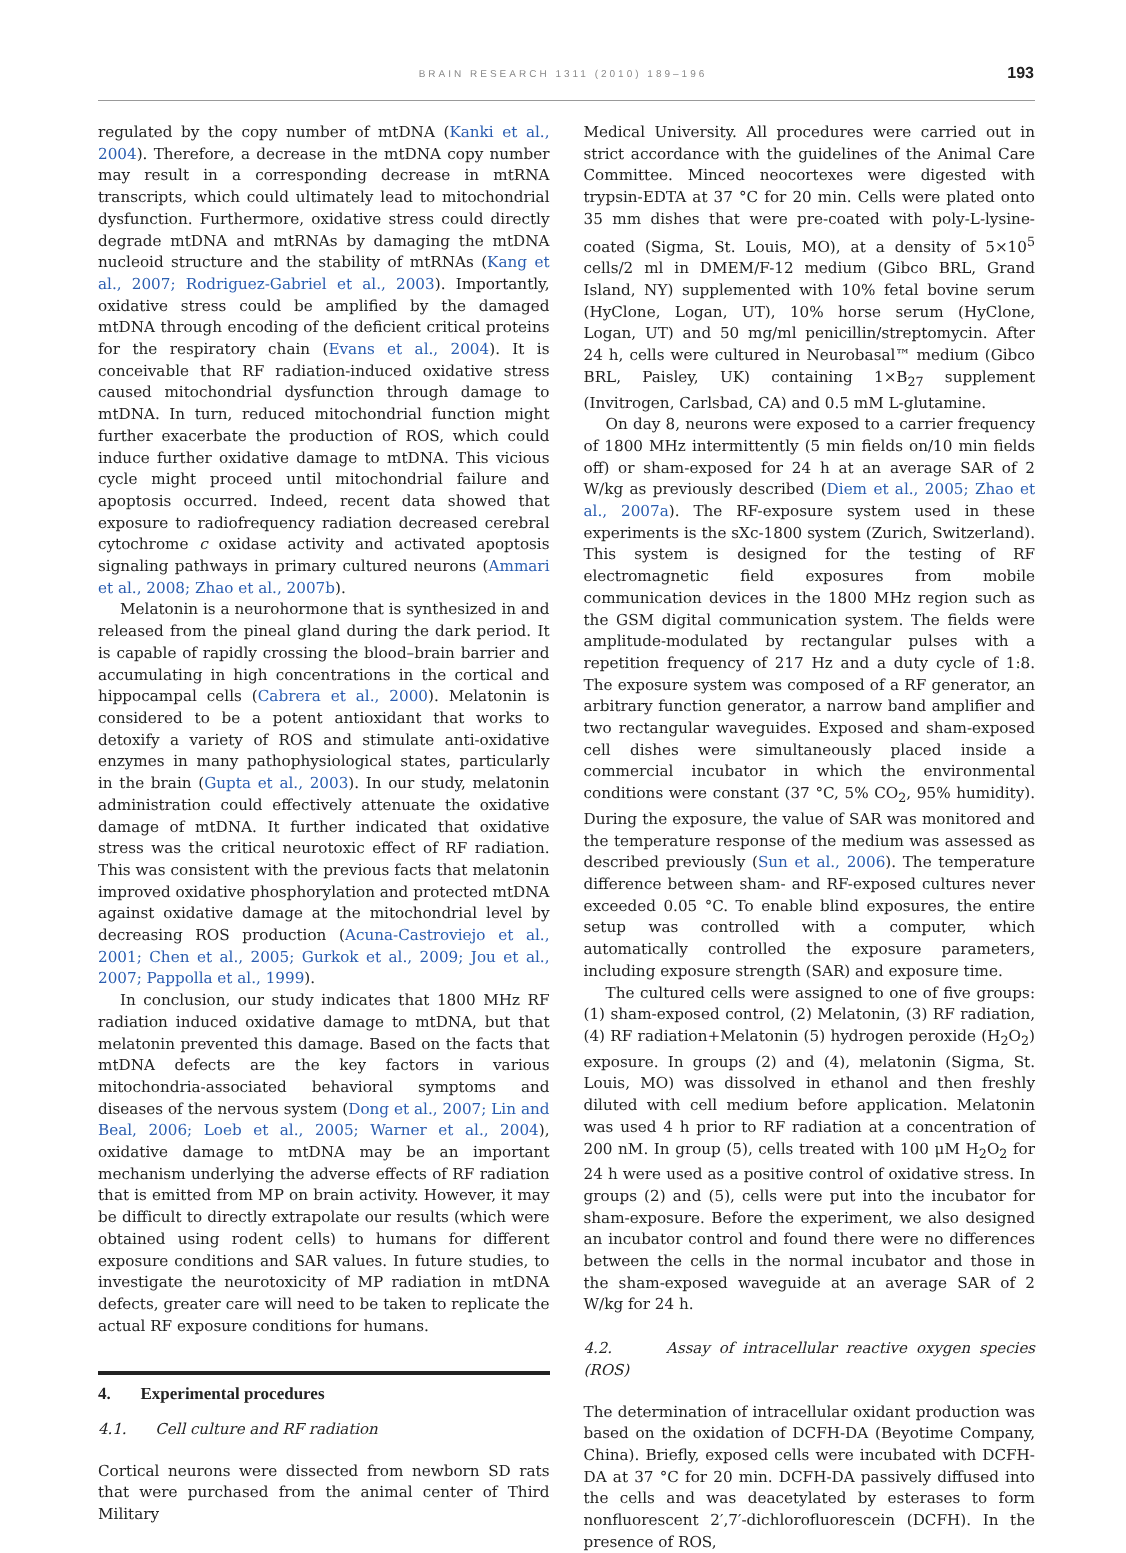BRAIN RESEARCH 1311 (2010) 189–196 193
regulated by the copy number of mtDNA (Kanki et al., 2004). Therefore, a decrease in the mtDNA copy number may result in a corresponding decrease in mtRNA transcripts, which could ultimately lead to mitochondrial dysfunction. Furthermore, oxidative stress could directly degrade mtDNA and mtRNAs by damaging the mtDNA nucleoid structure and the stability of mtRNAs (Kang et al., 2007; Rodriguez-Gabriel et al., 2003). Importantly, oxidative stress could be amplified by the damaged mtDNA through encoding of the deficient critical proteins for the respiratory chain (Evans et al., 2004). It is conceivable that RF radiation-induced oxidative stress caused mitochondrial dysfunction through damage to mtDNA. In turn, reduced mitochondrial function might further exacerbate the production of ROS, which could induce further oxidative damage to mtDNA. This vicious cycle might proceed until mitochondrial failure and apoptosis occurred. Indeed, recent data showed that exposure to radiofrequency radiation decreased cerebral cytochrome c oxidase activity and activated apoptosis signaling pathways in primary cultured neurons (Ammari et al., 2008; Zhao et al., 2007b).
Melatonin is a neurohormone that is synthesized in and released from the pineal gland during the dark period. It is capable of rapidly crossing the blood–brain barrier and accumulating in high concentrations in the cortical and hippocampal cells (Cabrera et al., 2000). Melatonin is considered to be a potent antioxidant that works to detoxify a variety of ROS and stimulate anti-oxidative enzymes in many pathophysiological states, particularly in the brain (Gupta et al., 2003). In our study, melatonin administration could effectively attenuate the oxidative damage of mtDNA. It further indicated that oxidative stress was the critical neurotoxic effect of RF radiation. This was consistent with the previous facts that melatonin improved oxidative phosphorylation and protected mtDNA against oxidative damage at the mitochondrial level by decreasing ROS production (Acuna-Castroviejo et al., 2001; Chen et al., 2005; Gurkok et al., 2009; Jou et al., 2007; Pappolla et al., 1999).
In conclusion, our study indicates that 1800 MHz RF radiation induced oxidative damage to mtDNA, but that melatonin prevented this damage. Based on the facts that mtDNA defects are the key factors in various mitochondria-associated behavioral symptoms and diseases of the nervous system (Dong et al., 2007; Lin and Beal, 2006; Loeb et al., 2005; Warner et al., 2004), oxidative damage to mtDNA may be an important mechanism underlying the adverse effects of RF radiation that is emitted from MP on brain activity. However, it may be difficult to directly extrapolate our results (which were obtained using rodent cells) to humans for different exposure conditions and SAR values. In future studies, to investigate the neurotoxicity of MP radiation in mtDNA defects, greater care will need to be taken to replicate the actual RF exposure conditions for humans.
4. Experimental procedures
4.1. Cell culture and RF radiation
Cortical neurons were dissected from newborn SD rats that were purchased from the animal center of Third Military
Medical University. All procedures were carried out in strict accordance with the guidelines of the Animal Care Committee. Minced neocortexes were digested with trypsin-EDTA at 37 °C for 20 min. Cells were plated onto 35 mm dishes that were pre-coated with poly-L-lysine-coated (Sigma, St. Louis, MO), at a density of 5×10<sup>5</sup> cells/2 ml in DMEM/F-12 medium (Gibco BRL, Grand Island, NY) supplemented with 10% fetal bovine serum (HyClone, Logan, UT), 10% horse serum (HyClone, Logan, UT) and 50 mg/ml penicillin/streptomycin. After 24 h, cells were cultured in Neurobasal™ medium (Gibco BRL, Paisley, UK) containing 1×B<sub>27</sub> supplement (Invitrogen, Carlsbad, CA) and 0.5 mM L-glutamine.
On day 8, neurons were exposed to a carrier frequency of 1800 MHz intermittently (5 min fields on/10 min fields off) or sham-exposed for 24 h at an average SAR of 2 W/kg as previously described (Diem et al., 2005; Zhao et al., 2007a). The RF-exposure system used in these experiments is the sXc-1800 system (Zurich, Switzerland). This system is designed for the testing of RF electromagnetic field exposures from mobile communication devices in the 1800 MHz region such as the GSM digital communication system. The fields were amplitude-modulated by rectangular pulses with a repetition frequency of 217 Hz and a duty cycle of 1:8. The exposure system was composed of a RF generator, an arbitrary function generator, a narrow band amplifier and two rectangular waveguides. Exposed and sham-exposed cell dishes were simultaneously placed inside a commercial incubator in which the environmental conditions were constant (37 °C, 5% CO<sub>2</sub>, 95% humidity). During the exposure, the value of SAR was monitored and the temperature response of the medium was assessed as described previously (Sun et al., 2006). The temperature difference between sham- and RF-exposed cultures never exceeded 0.05 °C. To enable blind exposures, the entire setup was controlled with a computer, which automatically controlled the exposure parameters, including exposure strength (SAR) and exposure time.
The cultured cells were assigned to one of five groups: (1) sham-exposed control, (2) Melatonin, (3) RF radiation, (4) RF radiation+Melatonin (5) hydrogen peroxide (H<sub>2</sub>O<sub>2</sub>) exposure. In groups (2) and (4), melatonin (Sigma, St. Louis, MO) was dissolved in ethanol and then freshly diluted with cell medium before application. Melatonin was used 4 h prior to RF radiation at a concentration of 200 nM. In group (5), cells treated with 100 μM H<sub>2</sub>O<sub>2</sub> for 24 h were used as a positive control of oxidative stress. In groups (2) and (5), cells were put into the incubator for sham-exposure. Before the experiment, we also designed an incubator control and found there were no differences between the cells in the normal incubator and those in the sham-exposed waveguide at an average SAR of 2 W/kg for 24 h.
4.2. Assay of intracellular reactive oxygen species (ROS)
The determination of intracellular oxidant production was based on the oxidation of DCFH-DA (Beyotime Company, China). Briefly, exposed cells were incubated with DCFH-DA at 37 °C for 20 min. DCFH-DA passively diffused into the cells and was deacetylated by esterases to form nonfluorescent 2′,7′-dichlorofluorescein (DCFH). In the presence of ROS,